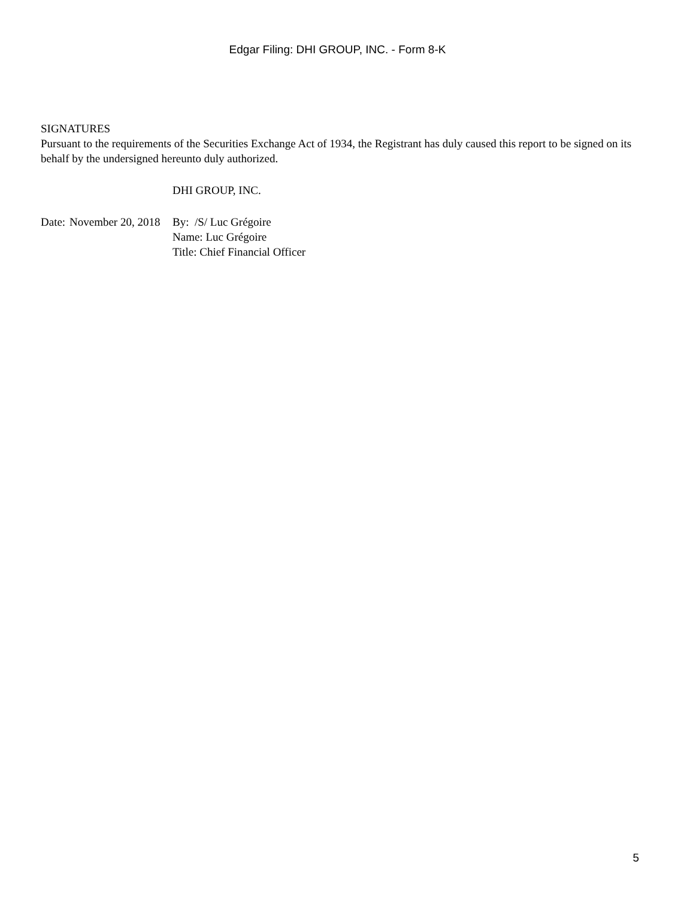Edgar Filing: DHI GROUP, INC. - Form 8-K
SIGNATURES
Pursuant to the requirements of the Securities Exchange Act of 1934, the Registrant has duly caused this report to be signed on its behalf by the undersigned hereunto duly authorized.
DHI GROUP, INC.
| Date: | November 20, 2018 | By: /S/ Luc Grégoire |
| | | Name: Luc Grégoire |
| | | Title: Chief Financial Officer |
5